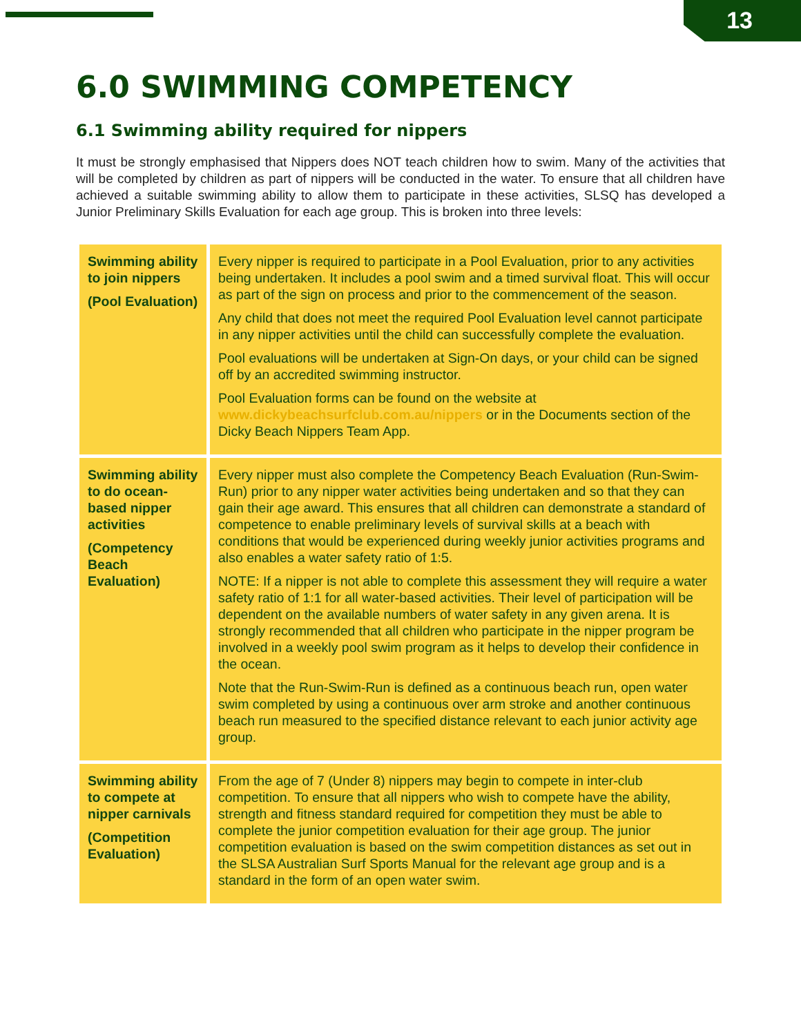13
6.0 SWIMMING COMPETENCY
6.1 Swimming ability required for nippers
It must be strongly emphasised that Nippers does NOT teach children how to swim. Many of the activities that will be completed by children as part of nippers will be conducted in the water. To ensure that all children have achieved a suitable swimming ability to allow them to participate in these activities, SLSQ has developed a Junior Preliminary Skills Evaluation for each age group. This is broken into three levels:
| Swimming ability to join nippers (Pool Evaluation) | Every nipper is required to participate in a Pool Evaluation, prior to any activities being undertaken. It includes a pool swim and a timed survival float. This will occur as part of the sign on process and prior to the commencement of the season. Any child that does not meet the required Pool Evaluation level cannot participate in any nipper activities until the child can successfully complete the evaluation. Pool evaluations will be undertaken at Sign-On days, or your child can be signed off by an accredited swimming instructor. Pool Evaluation forms can be found on the website at www.dickybeachsurfclub.com.au/nippers or in the Documents section of the Dicky Beach Nippers Team App. |
| Swimming ability to do ocean-based nipper activities (Competency Beach Evaluation) | Every nipper must also complete the Competency Beach Evaluation (Run-Swim-Run) prior to any nipper water activities being undertaken and so that they can gain their age award. This ensures that all children can demonstrate a standard of competence to enable preliminary levels of survival skills at a beach with conditions that would be experienced during weekly junior activities programs and also enables a water safety ratio of 1:5. NOTE: If a nipper is not able to complete this assessment they will require a water safety ratio of 1:1 for all water-based activities. Their level of participation will be dependent on the available numbers of water safety in any given arena. It is strongly recommended that all children who participate in the nipper program be involved in a weekly pool swim program as it helps to develop their confidence in the ocean. Note that the Run-Swim-Run is defined as a continuous beach run, open water swim completed by using a continuous over arm stroke and another continuous beach run measured to the specified distance relevant to each junior activity age group. |
| Swimming ability to compete at nipper carnivals (Competition Evaluation) | From the age of 7 (Under 8) nippers may begin to compete in inter-club competition. To ensure that all nippers who wish to compete have the ability, strength and fitness standard required for competition they must be able to complete the junior competition evaluation for their age group. The junior competition evaluation is based on the swim competition distances as set out in the SLSA Australian Surf Sports Manual for the relevant age group and is a standard in the form of an open water swim. |